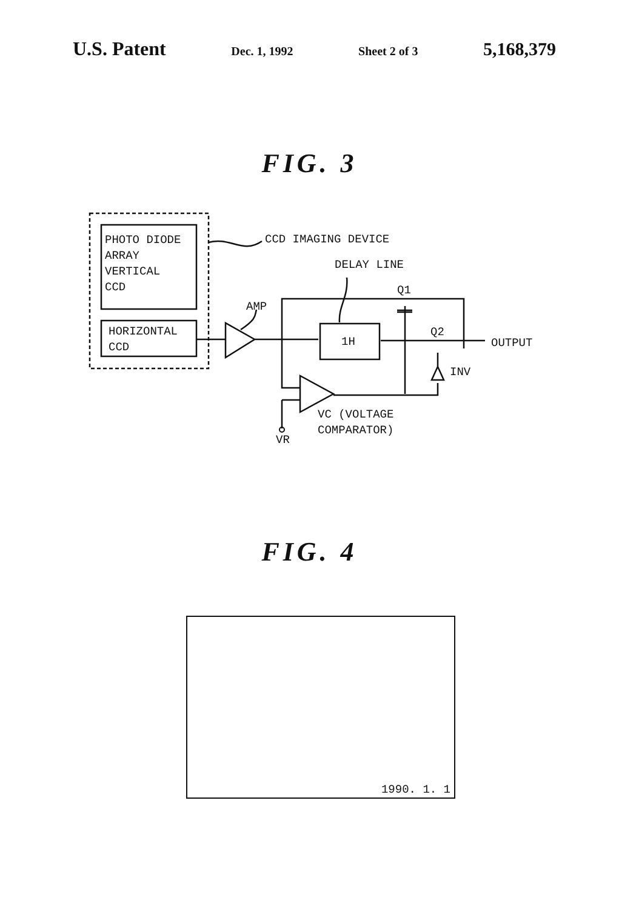U.S. Patent Dec. 1, 1992 Sheet 2 of 3 5,168,379
FIG. 3
PHOTO DIODE
ARRAY
VERTICAL
CCD
HORIZONTAL
CCD
CCD IMAGING DEVICE
DELAY LINE
AMP
Q1
Q2
1H
OUTPUT
INV
VC (VOLTAGE
COMPARATOR)
VR
FIG. 4
1990. 1. 1